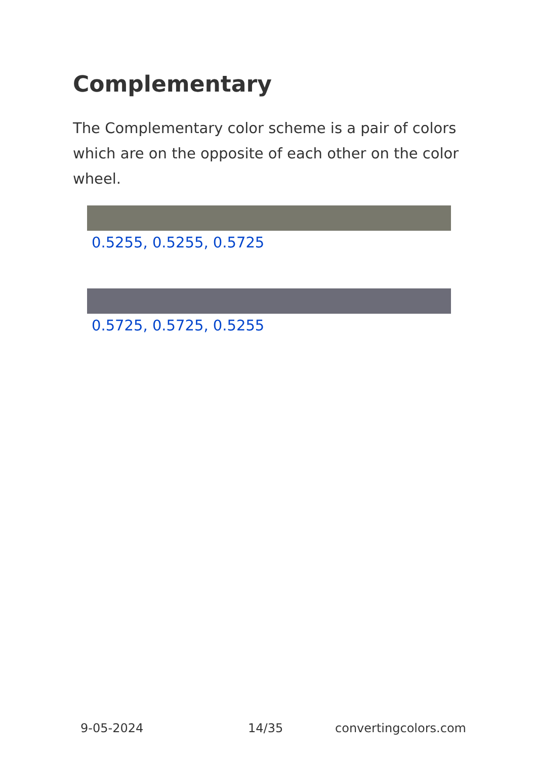Complementary
The Complementary color scheme is a pair of colors which are on the opposite of each other on the color wheel.
0.5255, 0.5255, 0.5725
0.5725, 0.5725, 0.5255
9-05-2024 14/35 convertingcolors.com